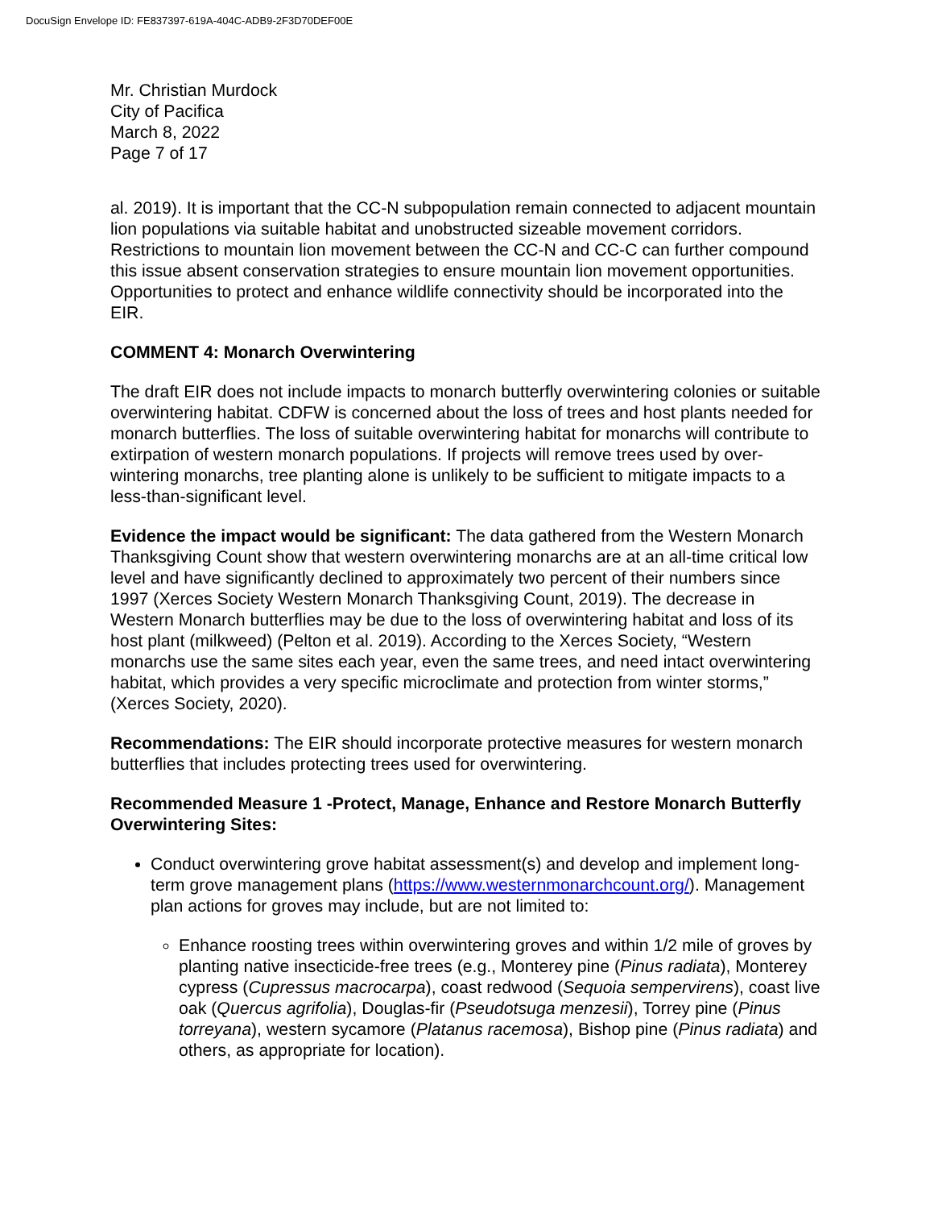DocuSign Envelope ID: FE837397-619A-404C-ADB9-2F3D70DEF00E
Mr. Christian Murdock
City of Pacifica
March 8, 2022
Page 7 of 17
al. 2019). It is important that the CC-N subpopulation remain connected to adjacent mountain lion populations via suitable habitat and unobstructed sizeable movement corridors. Restrictions to mountain lion movement between the CC-N and CC-C can further compound this issue absent conservation strategies to ensure mountain lion movement opportunities. Opportunities to protect and enhance wildlife connectivity should be incorporated into the EIR.
COMMENT 4: Monarch Overwintering
The draft EIR does not include impacts to monarch butterfly overwintering colonies or suitable overwintering habitat. CDFW is concerned about the loss of trees and host plants needed for monarch butterflies. The loss of suitable overwintering habitat for monarchs will contribute to extirpation of western monarch populations. If projects will remove trees used by over-wintering monarchs, tree planting alone is unlikely to be sufficient to mitigate impacts to a less-than-significant level.
Evidence the impact would be significant: The data gathered from the Western Monarch Thanksgiving Count show that western overwintering monarchs are at an all-time critical low level and have significantly declined to approximately two percent of their numbers since 1997 (Xerces Society Western Monarch Thanksgiving Count, 2019). The decrease in Western Monarch butterflies may be due to the loss of overwintering habitat and loss of its host plant (milkweed) (Pelton et al. 2019). According to the Xerces Society, “Western monarchs use the same sites each year, even the same trees, and need intact overwintering habitat, which provides a very specific microclimate and protection from winter storms,” (Xerces Society, 2020).
Recommendations: The EIR should incorporate protective measures for western monarch butterflies that includes protecting trees used for overwintering.
Recommended Measure 1 -Protect, Manage, Enhance and Restore Monarch Butterfly Overwintering Sites:
Conduct overwintering grove habitat assessment(s) and develop and implement long-term grove management plans (https://www.westernmonarchcount.org/). Management plan actions for groves may include, but are not limited to:
Enhance roosting trees within overwintering groves and within 1/2 mile of groves by planting native insecticide-free trees (e.g., Monterey pine (Pinus radiata), Monterey cypress (Cupressus macrocarpa), coast redwood (Sequoia sempervirens), coast live oak (Quercus agrifolia), Douglas-fir (Pseudotsuga menzesii), Torrey pine (Pinus torreyana), western sycamore (Platanus racemosa), Bishop pine (Pinus radiata) and others, as appropriate for location).